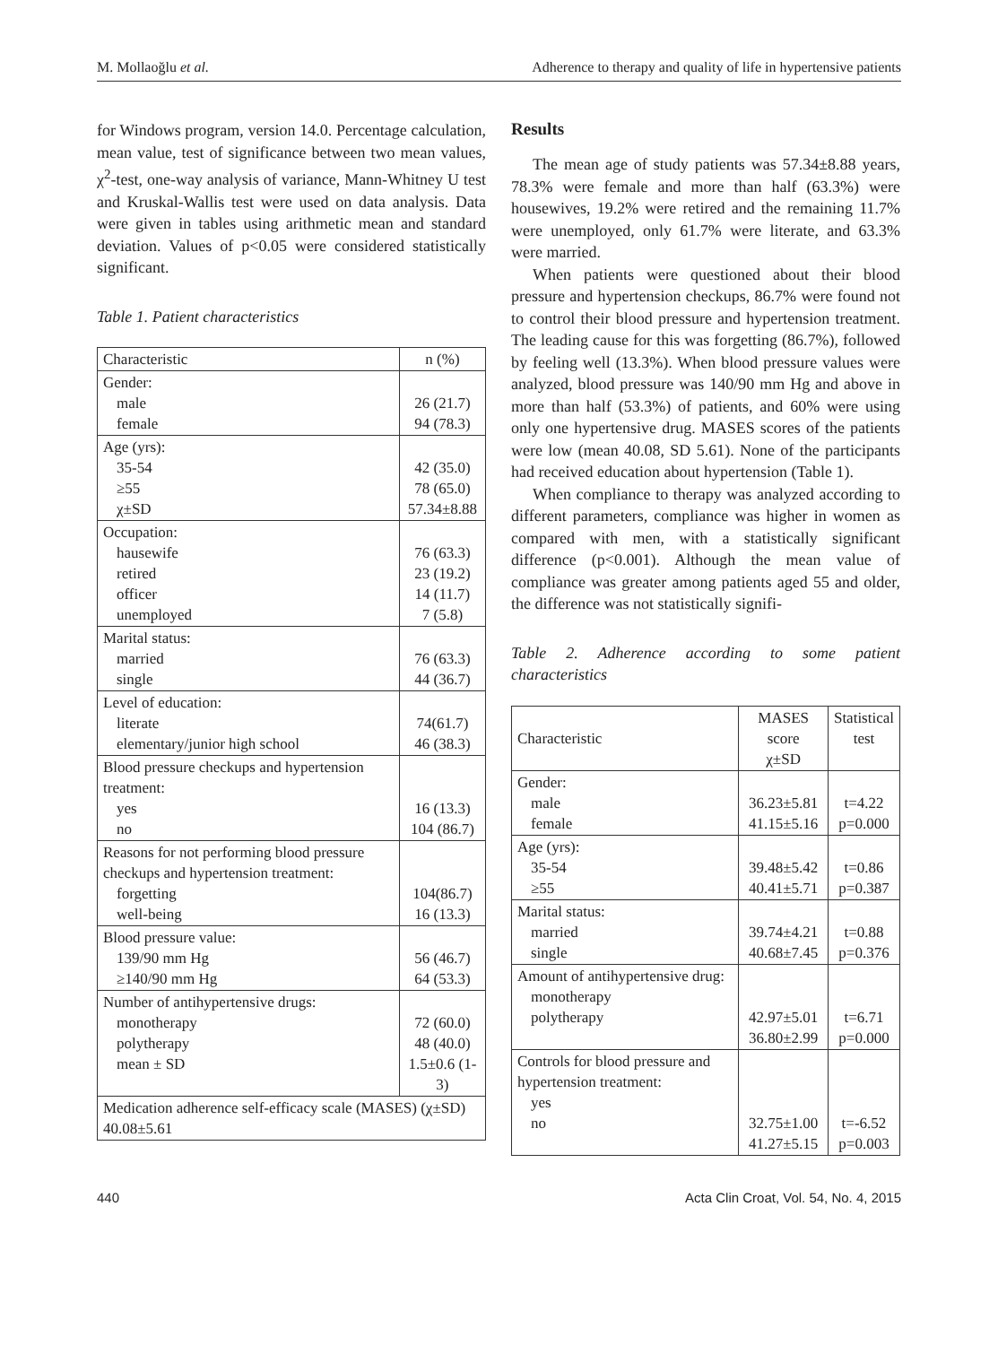M. Mollaoğlu et al. Adherence to therapy and quality of life in hypertensive patients
for Windows program, version 14.0. Percentage calculation, mean value, test of significance between two mean values, χ<sup>2</sup>-test, one-way analysis of variance, Mann-Whitney U test and Kruskal-Wallis test were used on data analysis. Data were given in tables using arithmetic mean and standard deviation. Values of p<0.05 were considered statistically significant.
Table 1. Patient characteristics
| Characteristic | n (%) |
| --- | --- |
| Gender: male female | 26 (21.7) 94 (78.3) |
| Age (yrs): 35-54 ≥55 χ±SD | 42 (35.0) 78 (65.0) 57.34±8.88 |
| Occupation: hausewife retired officer unemployed | 76 (63.3) 23 (19.2) 14 (11.7) 7 (5.8) |
| Marital status: married single | 76 (63.3) 44 (36.7) |
| Level of education: literate elementary/junior high school | 74(61.7) 46 (38.3) |
| Blood pressure checkups and hypertension treatment: yes no | 16 (13.3) 104 (86.7) |
| Reasons for not performing blood pressure checkups and hypertension treatment: forgetting well-being | 104(86.7) 16 (13.3) |
| Blood pressure value: 139/90 mm Hg ≥140/90 mm Hg | 56 (46.7) 64 (53.3) |
| Number of antihypertensive drugs: monotherapy polytherapy mean ± SD | 72 (60.0) 48 (40.0) 1.5±0.6 (1-3) |
| Medication adherence self-efficacy scale (MASES) (χ±SD) 40.08±5.61 | |
Results
The mean age of study patients was 57.34±8.88 years, 78.3% were female and more than half (63.3%) were housewives, 19.2% were retired and the remaining 11.7% were unemployed, only 61.7% were literate, and 63.3% were married.
When patients were questioned about their blood pressure and hypertension checkups, 86.7% were found not to control their blood pressure and hypertension treatment. The leading cause for this was forgetting (86.7%), followed by feeling well (13.3%). When blood pressure values were analyzed, blood pressure was 140/90 mm Hg and above in more than half (53.3%) of patients, and 60% were using only one hypertensive drug. MASES scores of the patients were low (mean 40.08, SD 5.61). None of the participants had received education about hypertension (Table 1).
When compliance to therapy was analyzed according to different parameters, compliance was higher in women as compared with men, with a statistically significant difference (p<0.001). Although the mean value of compliance was greater among patients aged 55 and older, the difference was not statistically signifi-
Table 2. Adherence according to some patient characteristics
| Characteristic | MASES score χ±SD | Statistical test |
| --- | --- | --- |
| Gender: male female | 36.23±5.81 41.15±5.16 | t=4.22 p=0.000 |
| Age (yrs): 35-54 ≥55 | 39.48±5.42 40.41±5.71 | t=0.86 p=0.387 |
| Marital status: married single | 39.74±4.21 40.68±7.45 | t=0.88 p=0.376 |
| Amount of antihypertensive drug: monotherapy polytherapy | 42.97±5.01 36.80±2.99 | t=6.71 p=0.000 |
| Controls for blood pressure and hypertension treatment: yes no | 32.75±1.00 41.27±5.15 | t=-6.52 p=0.003 |
440 Acta Clin Croat, Vol. 54, No. 4, 2015